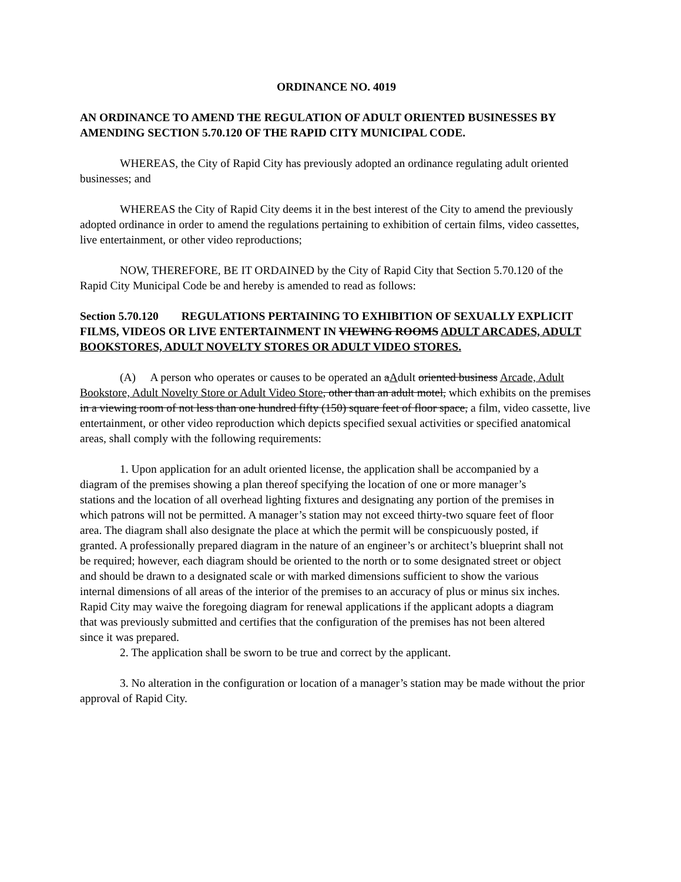ORDINANCE NO. 4019
AN ORDINANCE TO AMEND THE REGULATION OF ADULT ORIENTED BUSINESSES BY AMENDING SECTION 5.70.120 OF THE RAPID CITY MUNICIPAL CODE.
WHEREAS, the City of Rapid City has previously adopted an ordinance regulating adult oriented businesses; and
WHEREAS the City of Rapid City deems it in the best interest of the City to amend the previously adopted ordinance in order to amend the regulations pertaining to exhibition of certain films, video cassettes, live entertainment, or other video reproductions;
NOW, THEREFORE, BE IT ORDAINED by the City of Rapid City that Section 5.70.120 of the Rapid City Municipal Code be and hereby is amended to read as follows:
Section 5.70.120 REGULATIONS PERTAINING TO EXHIBITION OF SEXUALLY EXPLICIT FILMS, VIDEOS OR LIVE ENTERTAINMENT IN VIEWING ROOMS ADULT ARCADES, ADULT BOOKSTORES, ADULT NOVELTY STORES OR ADULT VIDEO STORES.
(A) A person who operates or causes to be operated an aAdult oriented business Arcade, Adult Bookstore, Adult Novelty Store or Adult Video Store, other than an adult motel, which exhibits on the premises in a viewing room of not less than one hundred fifty (150) square feet of floor space, a film, video cassette, live entertainment, or other video reproduction which depicts specified sexual activities or specified anatomical areas, shall comply with the following requirements:
1. Upon application for an adult oriented license, the application shall be accompanied by a diagram of the premises showing a plan thereof specifying the location of one or more manager’s stations and the location of all overhead lighting fixtures and designating any portion of the premises in which patrons will not be permitted. A manager’s station may not exceed thirty-two square feet of floor area. The diagram shall also designate the place at which the permit will be conspicuously posted, if granted. A professionally prepared diagram in the nature of an engineer’s or architect’s blueprint shall not be required; however, each diagram should be oriented to the north or to some designated street or object and should be drawn to a designated scale or with marked dimensions sufficient to show the various internal dimensions of all areas of the interior of the premises to an accuracy of plus or minus six inches. Rapid City may waive the foregoing diagram for renewal applications if the applicant adopts a diagram that was previously submitted and certifies that the configuration of the premises has not been altered since it was prepared.
2. The application shall be sworn to be true and correct by the applicant.
3. No alteration in the configuration or location of a manager’s station may be made without the prior approval of Rapid City.